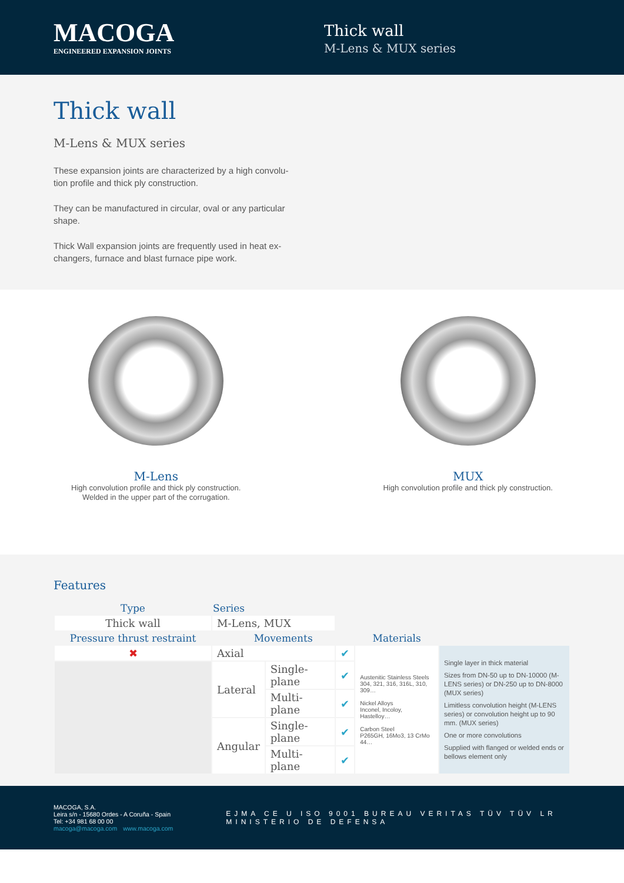MACOGA
ENGINEERED EXPANSION JOINTS
Thick wall
M-Lens & MUX series
Thick wall
M-Lens & MUX series
These expansion joints are characterized by a high convolu-tion profile and thick ply construction.
They can be manufactured in circular, oval or any particular shape.
Thick Wall expansion joints are frequently used in heat ex-changers, furnace and blast furnace pipe work.
M-Lens
High convolution profile and thick ply construction.
Welded in the upper part of the corrugation.
MUX
High convolution profile and thick ply construction.
Features
| Type | Series | | | | |
| --- | --- | --- | --- | --- | --- |
| Thick wall | M-Lens, MUX | | | | |
| Pressure thrust restraint | Movements | | | Materials | |
| ✖ | Axial | | ✔ | Austenitic Stainless Steels 304, 321, 316, 316L, 310, 309… Nickel Alloys Inconel, Incoloy, Hastelloy… Carbon Steel P265GH, 16Mo3, 13 CrMo 44… | Single layer in thick material Sizes from DN-50 up to DN-10000 (M-LENS series) or DN-250 up to DN-8000 (MUX series) Limitless convolution height (M-LENS series) or convolution height up to 90 mm. (MUX series) One or more convolutions Supplied with flanged or welded ends or bellows element only |
| | Lateral | Single-plane | ✔ | | |
| | | Multi-plane | ✔ | | |
| | Angular | Single-plane | ✔ | | |
| | | Multi-plane | ✔ | | |
MACOGA, S.A.
Leira s/n - 15680 Ordes - A Coruña - Spain
Tel: +34 981 68 00 00
macoga@macoga.com www.macoga.com
EJMA CE U ISO 9001 BUREAU VERITAS TÜV TÜV LR MINISTERIO DE DEFENSA